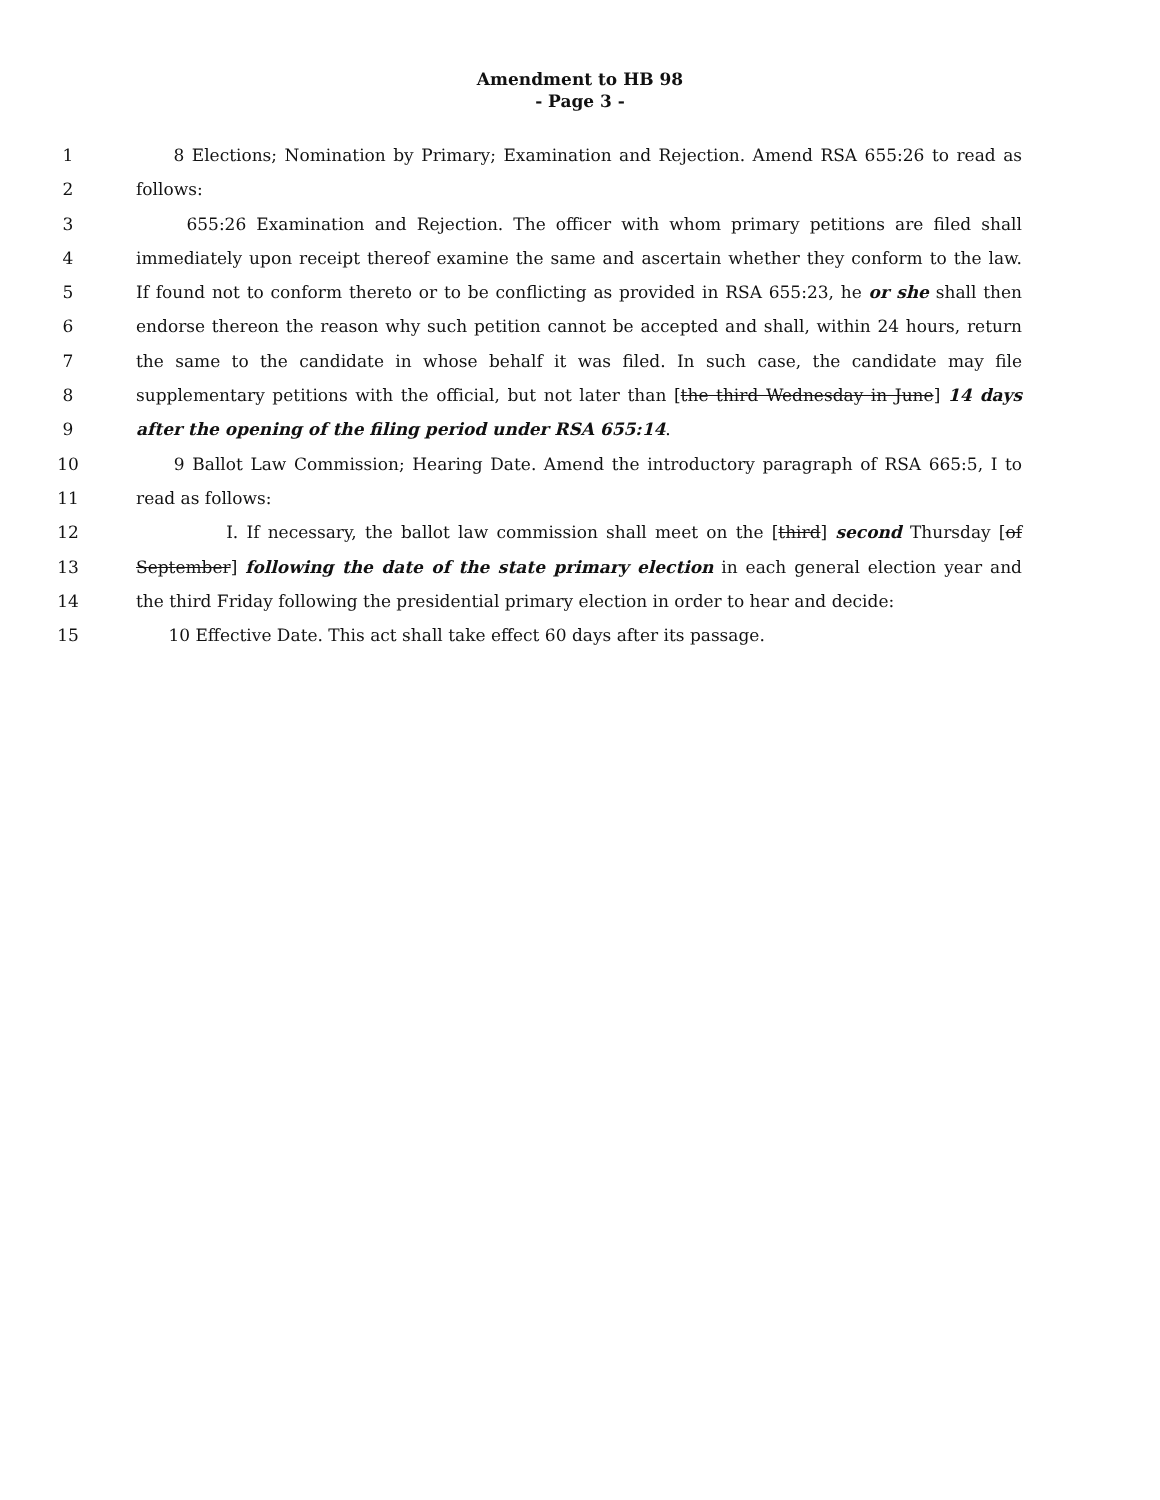Amendment to HB 98
- Page 3 -
1 8 Elections; Nomination by Primary; Examination and Rejection. Amend RSA 655:26 to read as
2 follows:
3 655:26 Examination and Rejection. The officer with whom primary petitions are filed shall
4 immediately upon receipt thereof examine the same and ascertain whether they conform to the law.
5 If found not to conform thereto or to be conflicting as provided in RSA 655:23, he or she shall then
6 endorse thereon the reason why such petition cannot be accepted and shall, within 24 hours, return
7 the same to the candidate in whose behalf it was filed. In such case, the candidate may file
8 supplementary petitions with the official, but not later than [the third Wednesday in June] 14 days
9 after the opening of the filing period under RSA 655:14.
10 9 Ballot Law Commission; Hearing Date. Amend the introductory paragraph of RSA 665:5, I to
11 read as follows:
12 I. If necessary, the ballot law commission shall meet on the [third] second Thursday [of
13 September] following the date of the state primary election in each general election year and
14 the third Friday following the presidential primary election in order to hear and decide:
15 10 Effective Date. This act shall take effect 60 days after its passage.